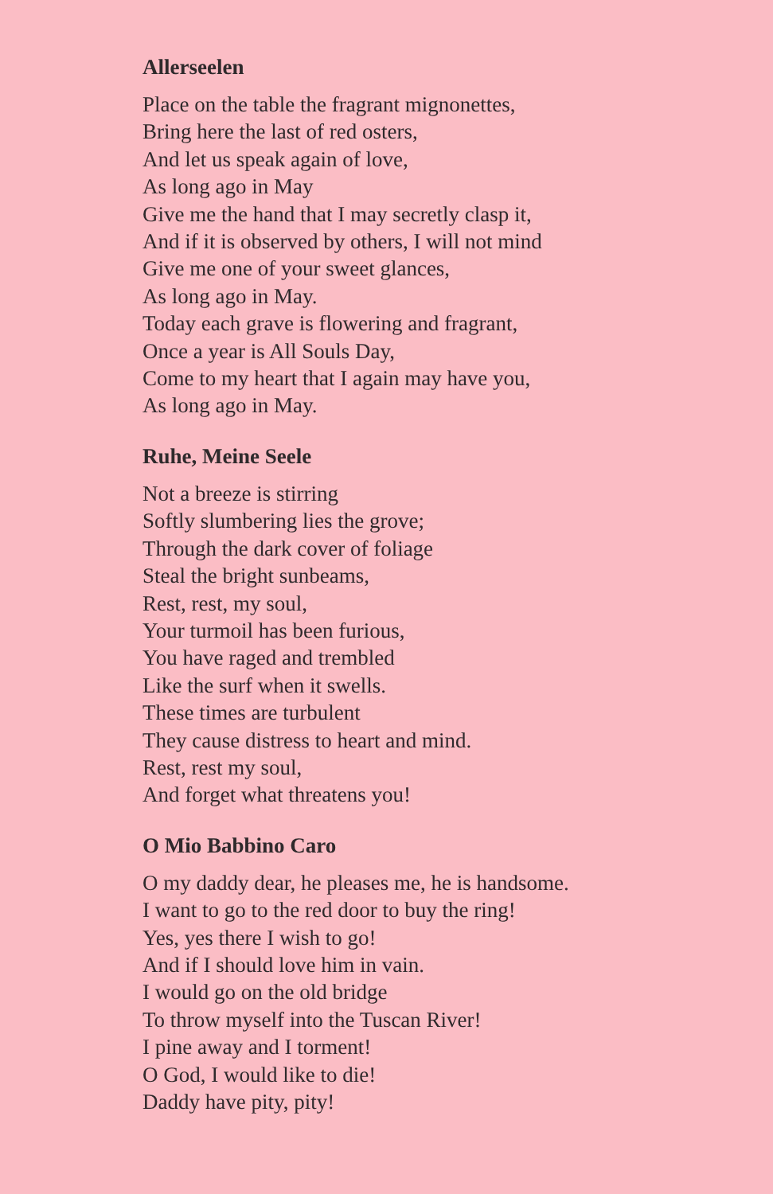Allerseelen
Place on the table the fragrant mignonettes,
Bring here the last of red osters,
And let us speak again of love,
As long ago in May
Give me the hand that I may secretly clasp it,
And if it is observed by others, I will not mind
Give me one of your sweet glances,
As long ago in May.
Today each grave is flowering and fragrant,
Once a year is All Souls Day,
Come to my heart that I again may have you,
As long ago in May.
Ruhe, Meine Seele
Not a breeze is stirring
Softly slumbering lies the grove;
Through the dark cover of foliage
Steal the bright sunbeams,
Rest, rest, my soul,
Your turmoil has been furious,
You have raged and trembled
Like the surf when it swells.
These times are turbulent
They cause distress to heart and mind.
Rest, rest my soul,
And forget what threatens you!
O Mio Babbino Caro
O my daddy dear, he pleases me, he is handsome.
I want to go to the red door to buy the ring!
Yes, yes there I wish to go!
And if I should love him in vain.
I would go on the old bridge
To throw myself into the Tuscan River!
I pine away and I torment!
O God, I would like to die!
Daddy have pity, pity!